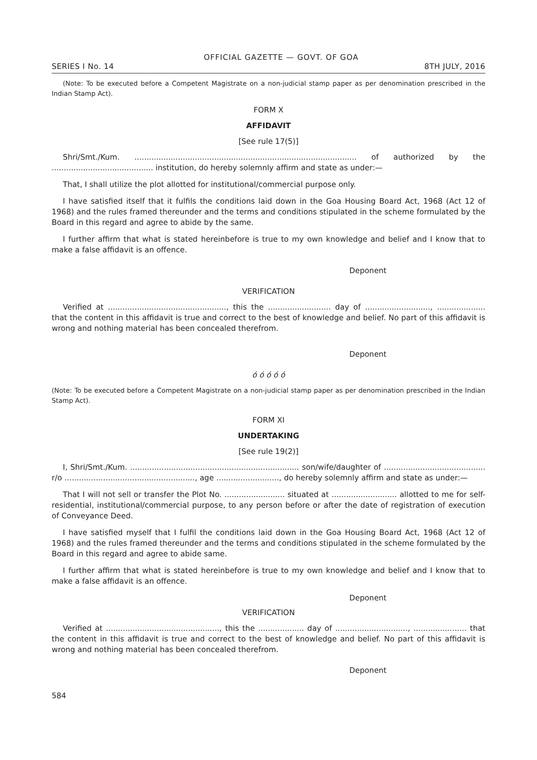OFFICIAL GAZETTE — GOVT. OF GOA
SERIES I No. 14 8TH JULY, 2016
(Note: To be executed before a Competent Magistrate on a non-judicial stamp paper as per denomination prescribed in the Indian Stamp Act).
FORM X
AFFIDAVIT
[See rule 17(5)]
Shri/Smt./Kum. ............................................................................................ of authorized by the .......................................... institution, do hereby solemnly affirm and state as under:—
That, I shall utilize the plot allotted for institutional/commercial purpose only.
I have satisfied itself that it fulfils the conditions laid down in the Goa Housing Board Act, 1968 (Act 12 of 1968) and the rules framed thereunder and the terms and conditions stipulated in the scheme formulated by the Board in this regard and agree to abide by the same.
I further affirm that what is stated hereinbefore is true to my own knowledge and belief and I know that to make a false affidavit is an offence.
Deponent
VERIFICATION
Verified at ................................................., this the .......................... day of ..........................., .................... that the content in this affidavit is true and correct to the best of knowledge and belief. No part of this affidavit is wrong and nothing material has been concealed therefrom.
Deponent
ó ó ó ó ó
(Note: To be executed before a Competent Magistrate on a non-judicial stamp paper as per denomination prescribed in the Indian Stamp Act).
FORM XI
UNDERTAKING
[See rule 19(2)]
I, Shri/Smt./Kum. ...................................................................... son/wife/daughter of .......................................... r/o ......................................................, age .........................., do hereby solemnly affirm and state as under:—
That I will not sell or transfer the Plot No. ......................... situated at ........................... allotted to me for self-residential, institutional/commercial purpose, to any person before or after the date of registration of execution of Conveyance Deed.
I have satisfied myself that I fulfil the conditions laid down in the Goa Housing Board Act, 1968 (Act 12 of 1968) and the rules framed thereunder and the terms and conditions stipulated in the scheme formulated by the Board in this regard and agree to abide same.
I further affirm that what is stated hereinbefore is true to my own knowledge and belief and I know that to make a false affidavit is an offence.
Deponent
VERIFICATION
Verified at ..............................................., this the ................... day of .............................., ...................... that the content in this affidavit is true and correct to the best of knowledge and belief. No part of this affidavit is wrong and nothing material has been concealed therefrom.
Deponent
584